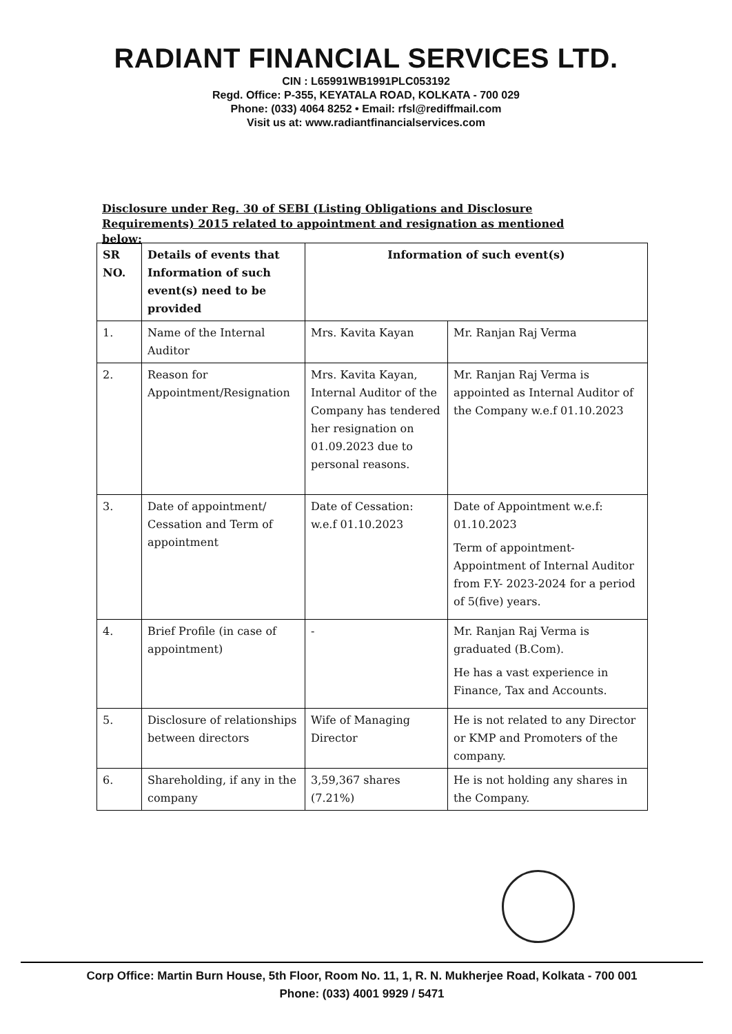RADIANT FINANCIAL SERVICES LTD.
CIN : L65991WB1991PLC053192
Regd. Office: P-355, KEYATALA ROAD, KOLKATA - 700 029
Phone: (033) 4064 8252 • Email: rfsl@rediffmail.com
Visit us at: www.radiantfinancialservices.com
Disclosure under Reg. 30 of SEBI (Listing Obligations and Disclosure Requirements) 2015 related to appointment and resignation as mentioned below:
| SR NO. | Details of events that Information of such event(s) need to be provided | Information of such event(s) | |
| --- | --- | --- | --- |
| 1. | Name of the Internal Auditor | Mrs. Kavita Kayan | Mr. Ranjan Raj Verma |
| 2. | Reason for Appointment/Resignation | Mrs. Kavita Kayan, Internal Auditor of the Company has tendered her resignation on 01.09.2023 due to personal reasons. | Mr. Ranjan Raj Verma is appointed as Internal Auditor of the Company w.e.f 01.10.2023 |
| 3. | Date of appointment/ Cessation and Term of appointment | Date of Cessation: w.e.f 01.10.2023 | Date of Appointment w.e.f: 01.10.2023 Term of appointment- Appointment of Internal Auditor from F.Y- 2023-2024 for a period of 5(five) years. |
| 4. | Brief Profile (in case of appointment) | - | Mr. Ranjan Raj Verma is graduated (B.Com). He has a vast experience in Finance, Tax and Accounts. |
| 5. | Disclosure of relationships between directors | Wife of Managing Director | He is not related to any Director or KMP and Promoters of the company. |
| 6. | Shareholding, if any in the company | 3,59,367 shares (7.21%) | He is not holding any shares in the Company. |
Corp Office: Martin Burn House, 5th Floor, Room No. 11, 1, R. N. Mukherjee Road, Kolkata - 700 001
Phone: (033) 4001 9929 / 5471